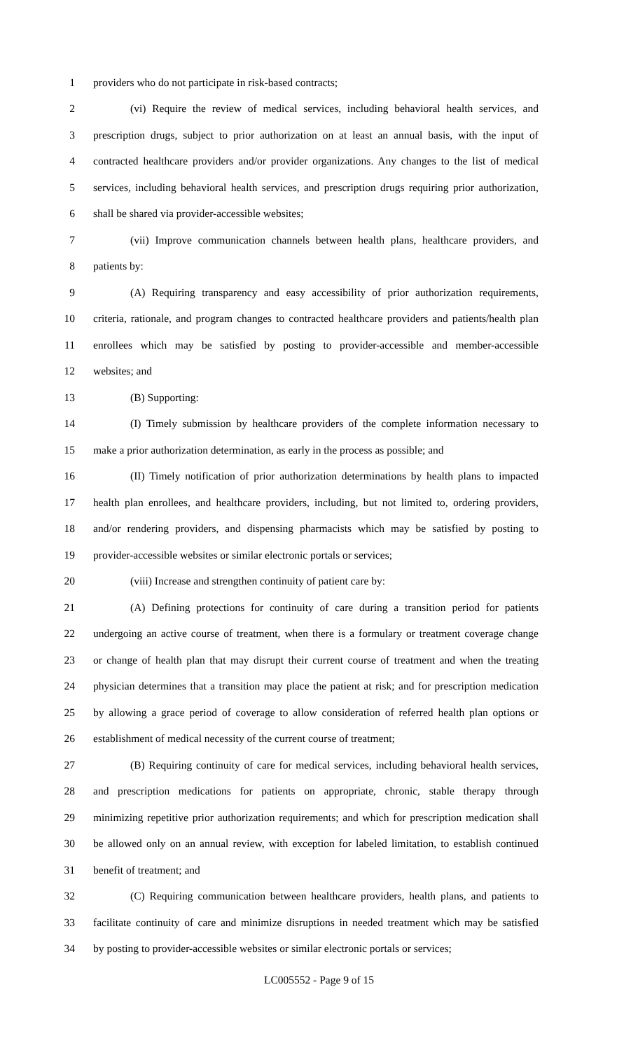1 providers who do not participate in risk-based contracts;
2 (vi) Require the review of medical services, including behavioral health services, and
3 prescription drugs, subject to prior authorization on at least an annual basis, with the input of
4 contracted healthcare providers and/or provider organizations. Any changes to the list of medical
5 services, including behavioral health services, and prescription drugs requiring prior authorization,
6 shall be shared via provider-accessible websites;
7 (vii) Improve communication channels between health plans, healthcare providers, and
8 patients by:
9 (A) Requiring transparency and easy accessibility of prior authorization requirements,
10 criteria, rationale, and program changes to contracted healthcare providers and patients/health plan
11 enrollees which may be satisfied by posting to provider-accessible and member-accessible
12 websites; and
13 (B) Supporting:
14 (I) Timely submission by healthcare providers of the complete information necessary to
15 make a prior authorization determination, as early in the process as possible; and
16 (II) Timely notification of prior authorization determinations by health plans to impacted
17 health plan enrollees, and healthcare providers, including, but not limited to, ordering providers,
18 and/or rendering providers, and dispensing pharmacists which may be satisfied by posting to
19 provider-accessible websites or similar electronic portals or services;
20 (viii) Increase and strengthen continuity of patient care by:
21 (A) Defining protections for continuity of care during a transition period for patients
22 undergoing an active course of treatment, when there is a formulary or treatment coverage change
23 or change of health plan that may disrupt their current course of treatment and when the treating
24 physician determines that a transition may place the patient at risk; and for prescription medication
25 by allowing a grace period of coverage to allow consideration of referred health plan options or
26 establishment of medical necessity of the current course of treatment;
27 (B) Requiring continuity of care for medical services, including behavioral health services,
28 and prescription medications for patients on appropriate, chronic, stable therapy through
29 minimizing repetitive prior authorization requirements; and which for prescription medication shall
30 be allowed only on an annual review, with exception for labeled limitation, to establish continued
31 benefit of treatment; and
32 (C) Requiring communication between healthcare providers, health plans, and patients to
33 facilitate continuity of care and minimize disruptions in needed treatment which may be satisfied
34 by posting to provider-accessible websites or similar electronic portals or services;
LC005552 - Page 9 of 15